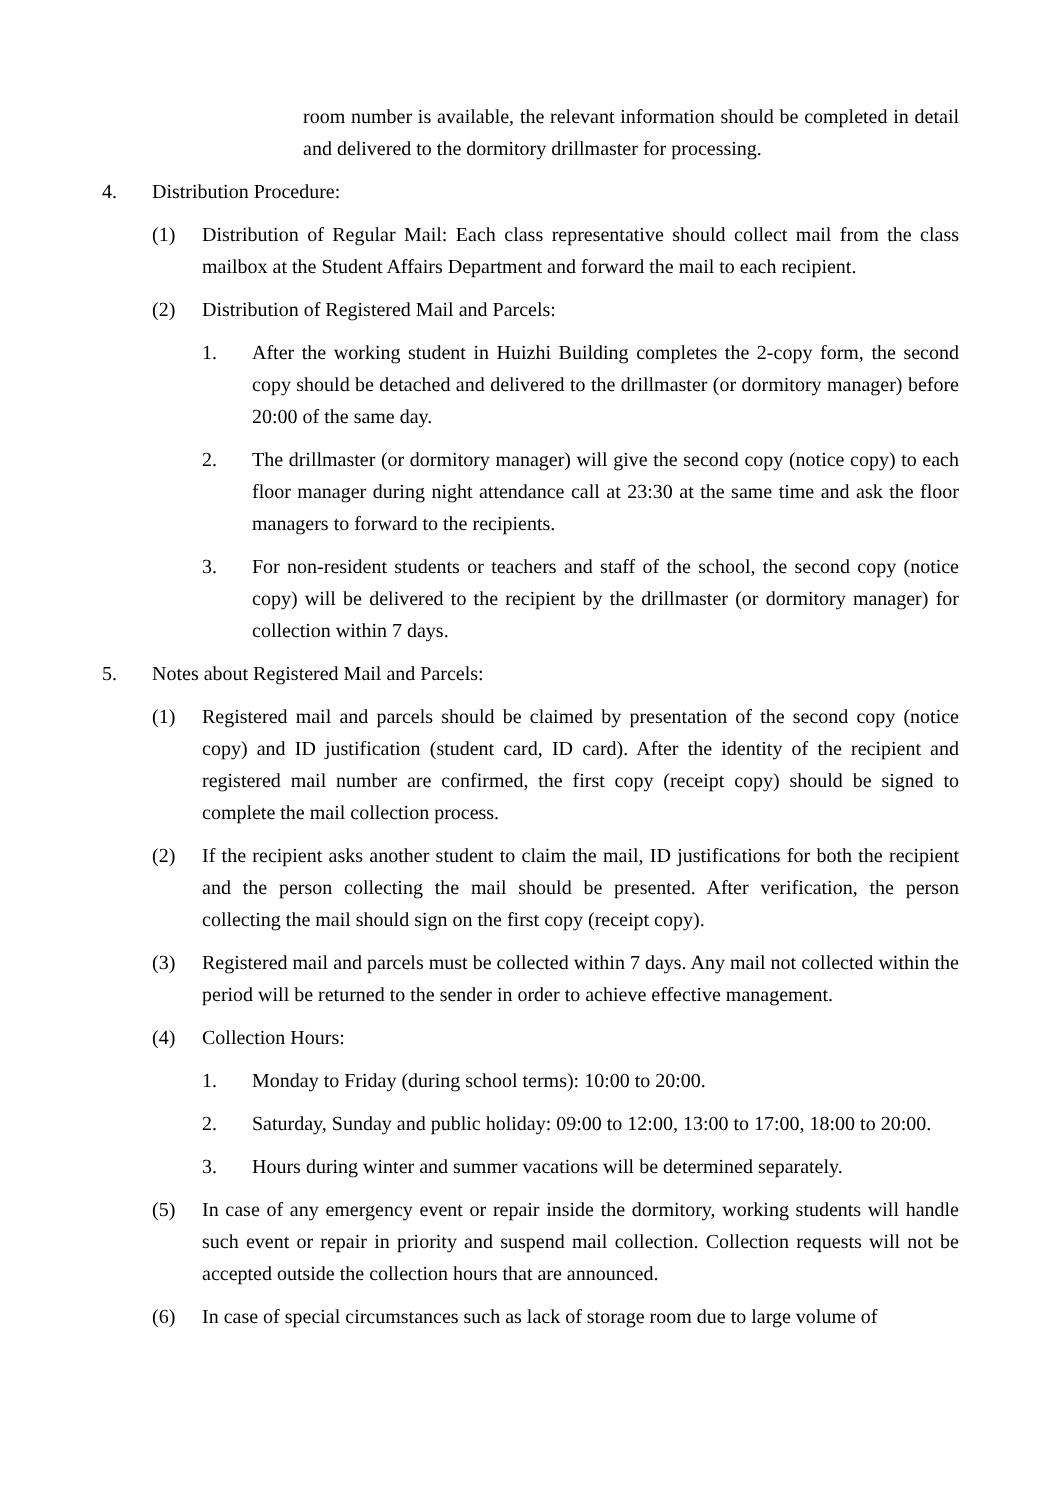room number is available, the relevant information should be completed in detail and delivered to the dormitory drillmaster for processing.
4. Distribution Procedure:
(1) Distribution of Regular Mail: Each class representative should collect mail from the class mailbox at the Student Affairs Department and forward the mail to each recipient.
(2) Distribution of Registered Mail and Parcels:
1. After the working student in Huizhi Building completes the 2-copy form, the second copy should be detached and delivered to the drillmaster (or dormitory manager) before 20:00 of the same day.
2. The drillmaster (or dormitory manager) will give the second copy (notice copy) to each floor manager during night attendance call at 23:30 at the same time and ask the floor managers to forward to the recipients.
3. For non-resident students or teachers and staff of the school, the second copy (notice copy) will be delivered to the recipient by the drillmaster (or dormitory manager) for collection within 7 days.
5. Notes about Registered Mail and Parcels:
(1) Registered mail and parcels should be claimed by presentation of the second copy (notice copy) and ID justification (student card, ID card). After the identity of the recipient and registered mail number are confirmed, the first copy (receipt copy) should be signed to complete the mail collection process.
(2) If the recipient asks another student to claim the mail, ID justifications for both the recipient and the person collecting the mail should be presented. After verification, the person collecting the mail should sign on the first copy (receipt copy).
(3) Registered mail and parcels must be collected within 7 days. Any mail not collected within the period will be returned to the sender in order to achieve effective management.
(4) Collection Hours:
1. Monday to Friday (during school terms): 10:00 to 20:00.
2. Saturday, Sunday and public holiday: 09:00 to 12:00, 13:00 to 17:00, 18:00 to 20:00.
3. Hours during winter and summer vacations will be determined separately.
(5) In case of any emergency event or repair inside the dormitory, working students will handle such event or repair in priority and suspend mail collection. Collection requests will not be accepted outside the collection hours that are announced.
(6) In case of special circumstances such as lack of storage room due to large volume of